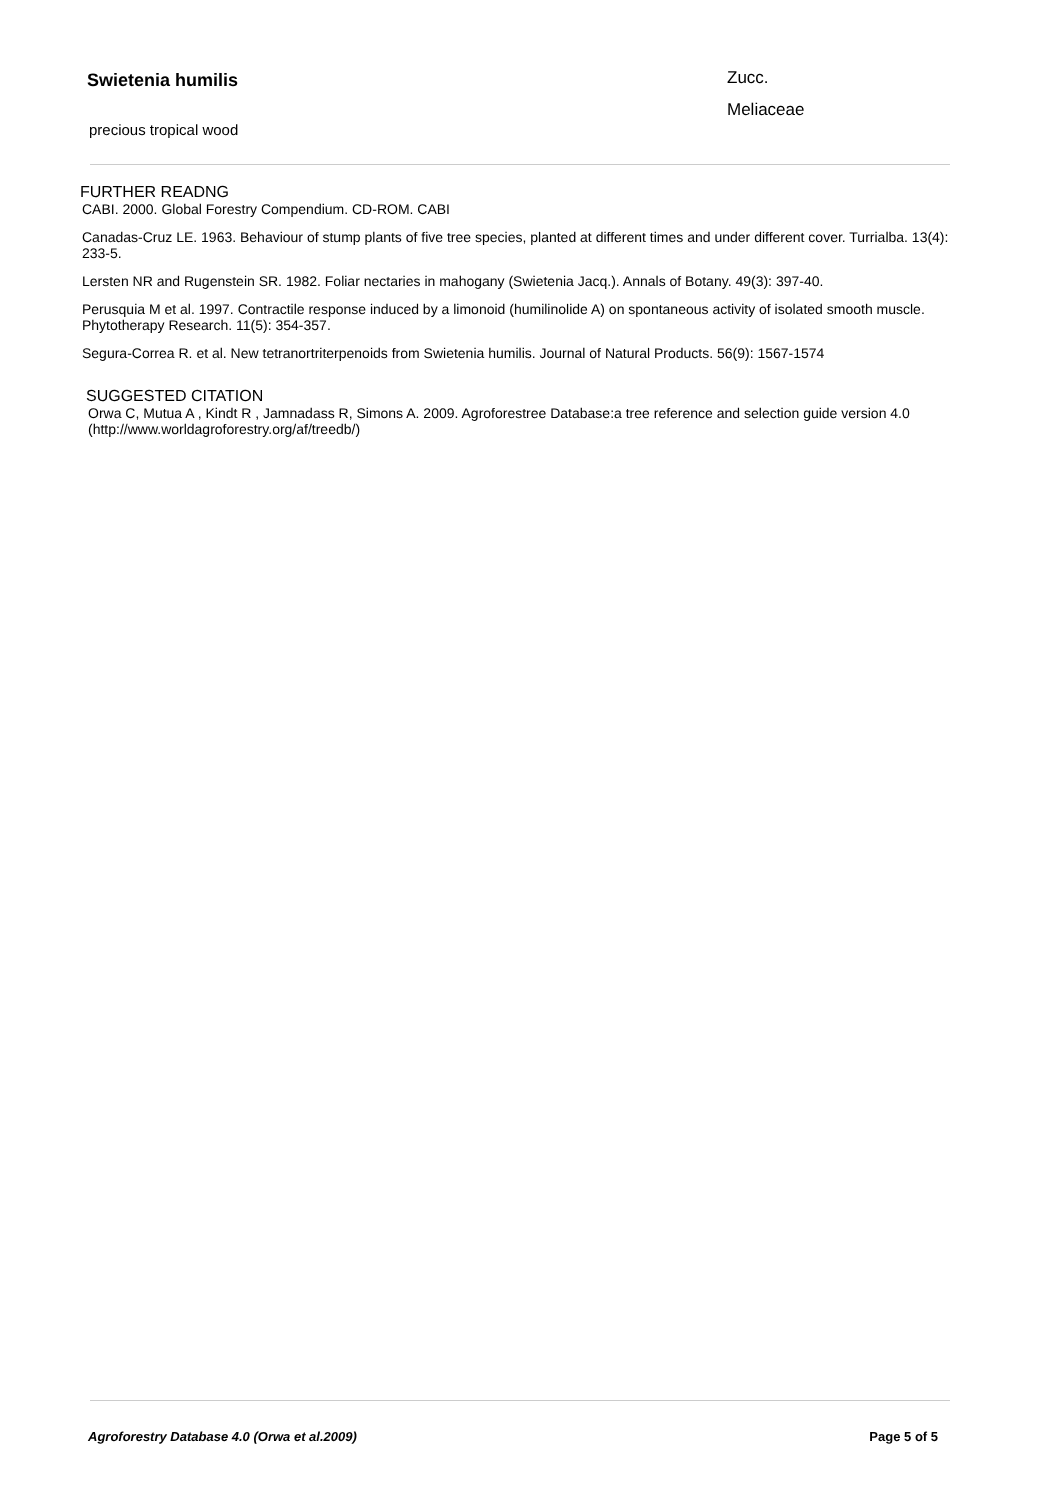Swietenia humilis
precious tropical wood
Zucc.
Meliaceae
FURTHER READNG
CABI. 2000. Global Forestry Compendium. CD-ROM. CABI
Canadas-Cruz LE. 1963. Behaviour of stump plants of five tree species, planted at different times and under different cover. Turrialba. 13(4): 233-5.
Lersten NR and Rugenstein SR. 1982. Foliar nectaries in mahogany (Swietenia Jacq.). Annals of Botany. 49(3): 397-40.
Perusquia M et al. 1997. Contractile response induced by a limonoid (humilinolide A) on spontaneous activity of isolated smooth muscle. Phytotherapy Research. 11(5): 354-357.
Segura-Correa R. et al. New tetranortriterpenoids from Swietenia humilis. Journal of Natural Products. 56(9): 1567-1574
SUGGESTED CITATION
Orwa C, Mutua A , Kindt R , Jamnadass R, Simons A. 2009. Agroforestree Database:a tree reference and selection guide version 4.0 (http://www.worldagroforestry.org/af/treedb/)
Agroforestry Database 4.0 (Orwa et al.2009) Page 5 of 5